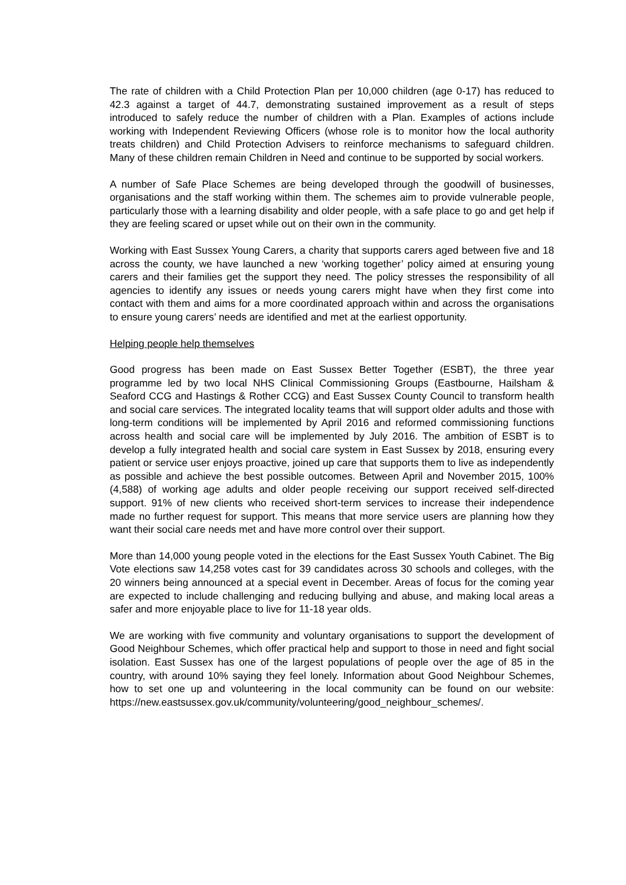The rate of children with a Child Protection Plan per 10,000 children (age 0-17) has reduced to 42.3 against a target of 44.7, demonstrating sustained improvement as a result of steps introduced to safely reduce the number of children with a Plan. Examples of actions include working with Independent Reviewing Officers (whose role is to monitor how the local authority treats children) and Child Protection Advisers to reinforce mechanisms to safeguard children. Many of these children remain Children in Need and continue to be supported by social workers.
A number of Safe Place Schemes are being developed through the goodwill of businesses, organisations and the staff working within them. The schemes aim to provide vulnerable people, particularly those with a learning disability and older people, with a safe place to go and get help if they are feeling scared or upset while out on their own in the community.
Working with East Sussex Young Carers, a charity that supports carers aged between five and 18 across the county, we have launched a new ‘working together’ policy aimed at ensuring young carers and their families get the support they need. The policy stresses the responsibility of all agencies to identify any issues or needs young carers might have when they first come into contact with them and aims for a more coordinated approach within and across the organisations to ensure young carers’ needs are identified and met at the earliest opportunity.
Helping people help themselves
Good progress has been made on East Sussex Better Together (ESBT), the three year programme led by two local NHS Clinical Commissioning Groups (Eastbourne, Hailsham & Seaford CCG and Hastings & Rother CCG) and East Sussex County Council to transform health and social care services. The integrated locality teams that will support older adults and those with long-term conditions will be implemented by April 2016 and reformed commissioning functions across health and social care will be implemented by July 2016. The ambition of ESBT is to develop a fully integrated health and social care system in East Sussex by 2018, ensuring every patient or service user enjoys proactive, joined up care that supports them to live as independently as possible and achieve the best possible outcomes. Between April and November 2015, 100% (4,588) of working age adults and older people receiving our support received self-directed support. 91% of new clients who received short-term services to increase their independence made no further request for support. This means that more service users are planning how they want their social care needs met and have more control over their support.
More than 14,000 young people voted in the elections for the East Sussex Youth Cabinet. The Big Vote elections saw 14,258 votes cast for 39 candidates across 30 schools and colleges, with the 20 winners being announced at a special event in December. Areas of focus for the coming year are expected to include challenging and reducing bullying and abuse, and making local areas a safer and more enjoyable place to live for 11-18 year olds.
We are working with five community and voluntary organisations to support the development of Good Neighbour Schemes, which offer practical help and support to those in need and fight social isolation. East Sussex has one of the largest populations of people over the age of 85 in the country, with around 10% saying they feel lonely. Information about Good Neighbour Schemes, how to set one up and volunteering in the local community can be found on our website: https://new.eastsussex.gov.uk/community/volunteering/good_neighbour_schemes/.